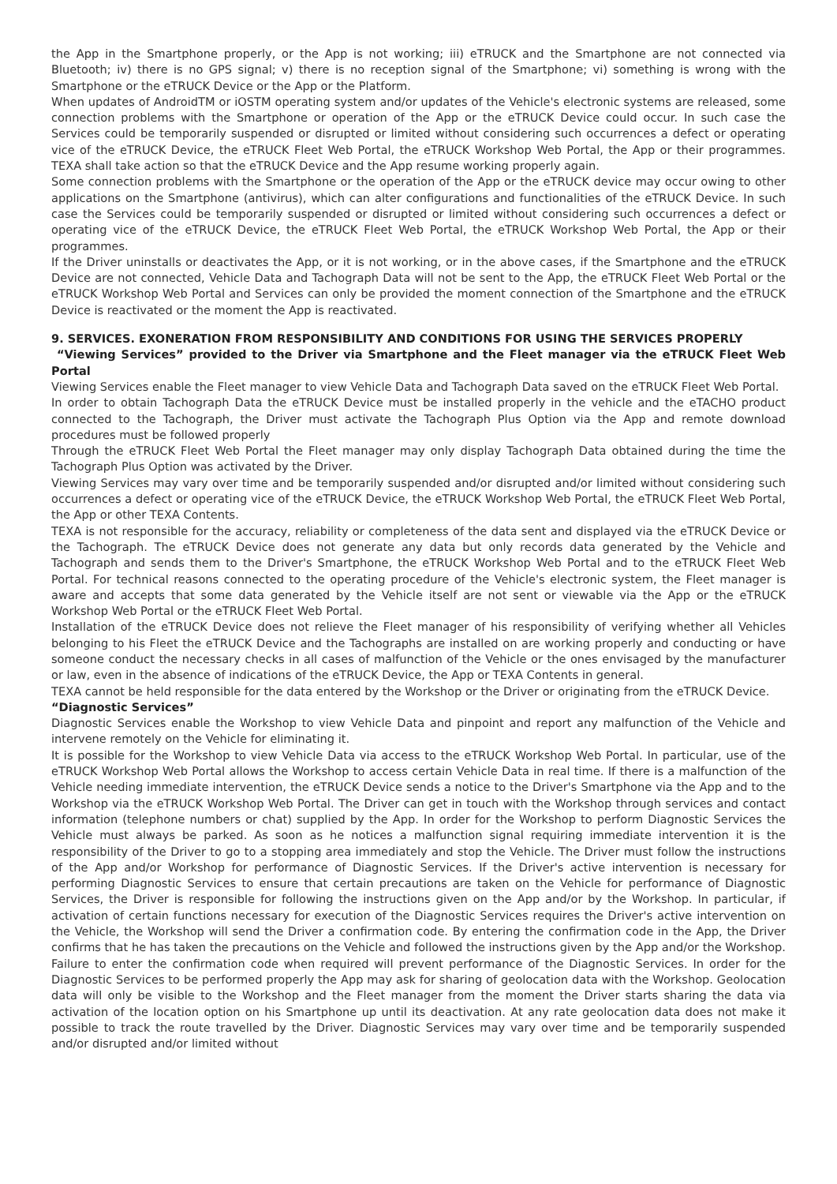the App in the Smartphone properly, or the App is not working; iii) eTRUCK and the Smartphone are not connected via Bluetooth; iv) there is no GPS signal; v) there is no reception signal of the Smartphone; vi) something is wrong with the Smartphone or the eTRUCK Device or the App or the Platform.
When updates of AndroidTM or iOSTM operating system and/or updates of the Vehicle's electronic systems are released, some connection problems with the Smartphone or operation of the App or the eTRUCK Device could occur. In such case the Services could be temporarily suspended or disrupted or limited without considering such occurrences a defect or operating vice of the eTRUCK Device, the eTRUCK Fleet Web Portal, the eTRUCK Workshop Web Portal, the App or their programmes. TEXA shall take action so that the eTRUCK Device and the App resume working properly again.
Some connection problems with the Smartphone or the operation of the App or the eTRUCK device may occur owing to other applications on the Smartphone (antivirus), which can alter configurations and functionalities of the eTRUCK Device. In such case the Services could be temporarily suspended or disrupted or limited without considering such occurrences a defect or operating vice of the eTRUCK Device, the eTRUCK Fleet Web Portal, the eTRUCK Workshop Web Portal, the App or their programmes.
If the Driver uninstalls or deactivates the App, or it is not working, or in the above cases, if the Smartphone and the eTRUCK Device are not connected, Vehicle Data and Tachograph Data will not be sent to the App, the eTRUCK Fleet Web Portal or the eTRUCK Workshop Web Portal and Services can only be provided the moment connection of the Smartphone and the eTRUCK Device is reactivated or the moment the App is reactivated.
9. SERVICES. EXONERATION FROM RESPONSIBILITY AND CONDITIONS FOR USING THE SERVICES PROPERLY
“Viewing Services” provided to the Driver via Smartphone and the Fleet manager via the eTRUCK Fleet Web Portal
Viewing Services enable the Fleet manager to view Vehicle Data and Tachograph Data saved on the eTRUCK Fleet Web Portal.
In order to obtain Tachograph Data the eTRUCK Device must be installed properly in the vehicle and the eTACHO product connected to the Tachograph, the Driver must activate the Tachograph Plus Option via the App and remote download procedures must be followed properly
Through the eTRUCK Fleet Web Portal the Fleet manager may only display Tachograph Data obtained during the time the Tachograph Plus Option was activated by the Driver.
Viewing Services may vary over time and be temporarily suspended and/or disrupted and/or limited without considering such occurrences a defect or operating vice of the eTRUCK Device, the eTRUCK Workshop Web Portal, the eTRUCK Fleet Web Portal, the App or other TEXA Contents.
TEXA is not responsible for the accuracy, reliability or completeness of the data sent and displayed via the eTRUCK Device or the Tachograph. The eTRUCK Device does not generate any data but only records data generated by the Vehicle and Tachograph and sends them to the Driver's Smartphone, the eTRUCK Workshop Web Portal and to the eTRUCK Fleet Web Portal. For technical reasons connected to the operating procedure of the Vehicle's electronic system, the Fleet manager is aware and accepts that some data generated by the Vehicle itself are not sent or viewable via the App or the eTRUCK Workshop Web Portal or the eTRUCK Fleet Web Portal.
Installation of the eTRUCK Device does not relieve the Fleet manager of his responsibility of verifying whether all Vehicles belonging to his Fleet the eTRUCK Device and the Tachographs are installed on are working properly and conducting or have someone conduct the necessary checks in all cases of malfunction of the Vehicle or the ones envisaged by the manufacturer or law, even in the absence of indications of the eTRUCK Device, the App or TEXA Contents in general.
TEXA cannot be held responsible for the data entered by the Workshop or the Driver or originating from the eTRUCK Device.
“Diagnostic Services”
Diagnostic Services enable the Workshop to view Vehicle Data and pinpoint and report any malfunction of the Vehicle and intervene remotely on the Vehicle for eliminating it.
It is possible for the Workshop to view Vehicle Data via access to the eTRUCK Workshop Web Portal. In particular, use of the eTRUCK Workshop Web Portal allows the Workshop to access certain Vehicle Data in real time. If there is a malfunction of the Vehicle needing immediate intervention, the eTRUCK Device sends a notice to the Driver's Smartphone via the App and to the Workshop via the eTRUCK Workshop Web Portal. The Driver can get in touch with the Workshop through services and contact information (telephone numbers or chat) supplied by the App. In order for the Workshop to perform Diagnostic Services the Vehicle must always be parked. As soon as he notices a malfunction signal requiring immediate intervention it is the responsibility of the Driver to go to a stopping area immediately and stop the Vehicle. The Driver must follow the instructions of the App and/or Workshop for performance of Diagnostic Services. If the Driver's active intervention is necessary for performing Diagnostic Services to ensure that certain precautions are taken on the Vehicle for performance of Diagnostic Services, the Driver is responsible for following the instructions given on the App and/or by the Workshop. In particular, if activation of certain functions necessary for execution of the Diagnostic Services requires the Driver's active intervention on the Vehicle, the Workshop will send the Driver a confirmation code. By entering the confirmation code in the App, the Driver confirms that he has taken the precautions on the Vehicle and followed the instructions given by the App and/or the Workshop. Failure to enter the confirmation code when required will prevent performance of the Diagnostic Services. In order for the Diagnostic Services to be performed properly the App may ask for sharing of geolocation data with the Workshop. Geolocation data will only be visible to the Workshop and the Fleet manager from the moment the Driver starts sharing the data via activation of the location option on his Smartphone up until its deactivation. At any rate geolocation data does not make it possible to track the route travelled by the Driver. Diagnostic Services may vary over time and be temporarily suspended and/or disrupted and/or limited without